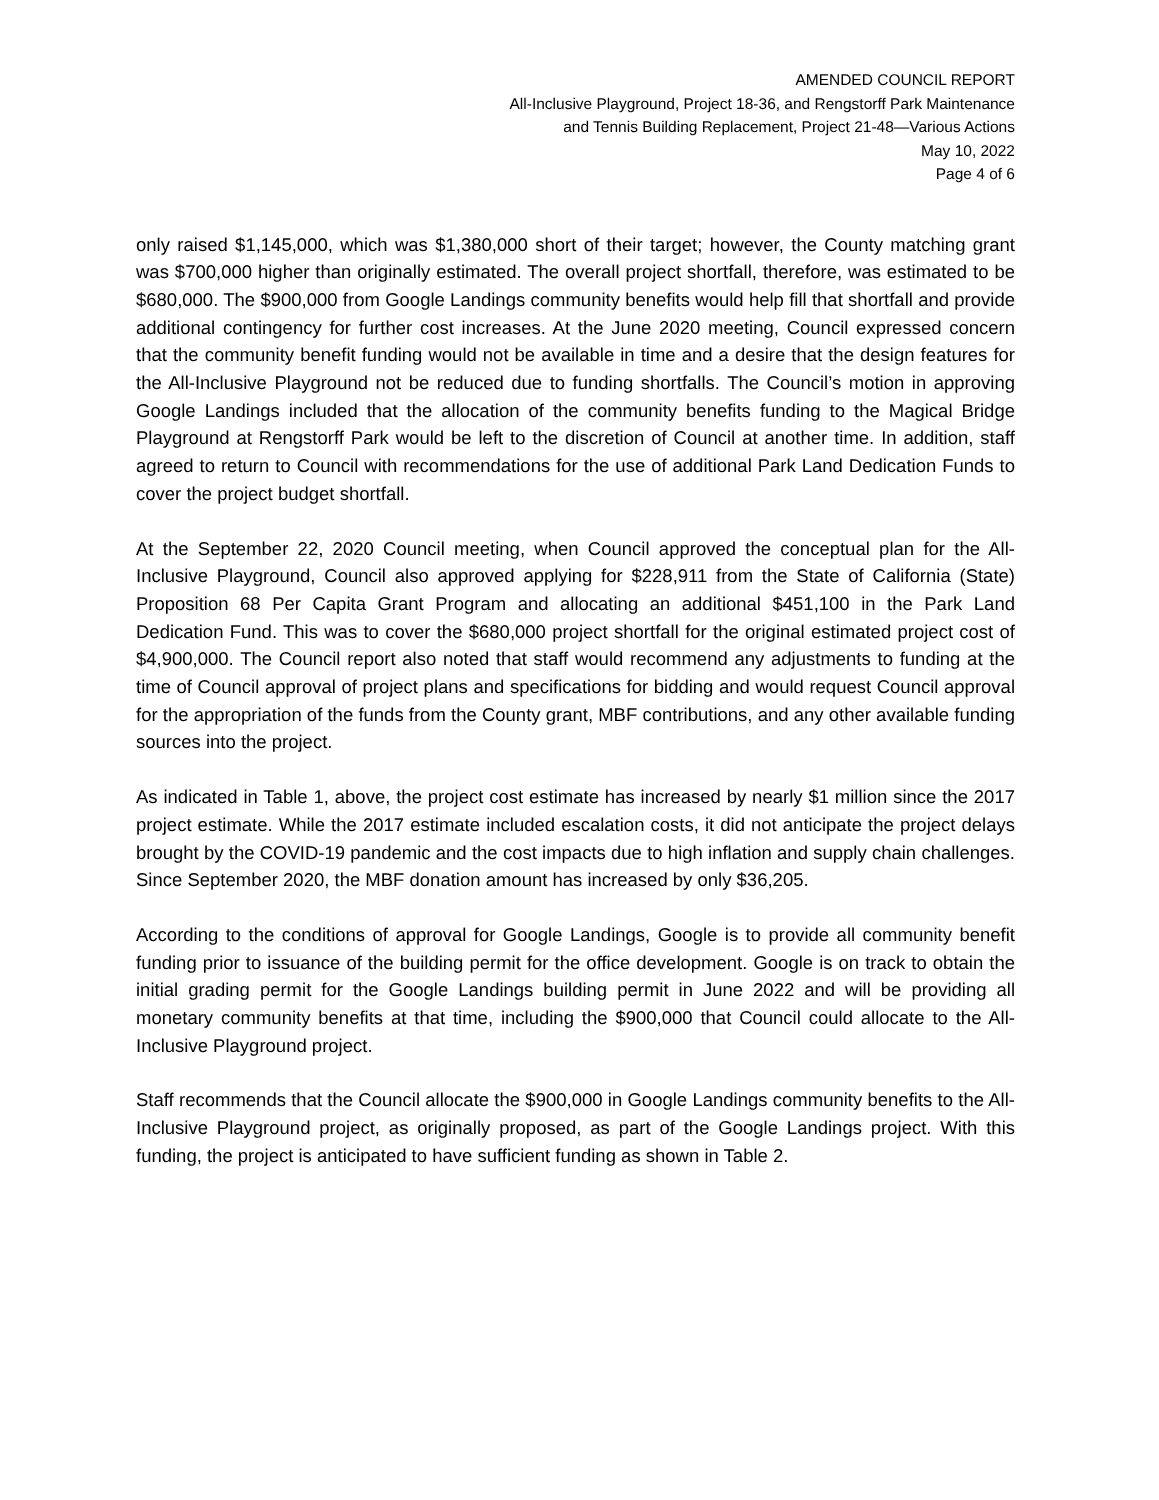AMENDED COUNCIL REPORT
All-Inclusive Playground, Project 18-36, and Rengstorff Park Maintenance
and Tennis Building Replacement, Project 21-48—Various Actions
May 10, 2022
Page 4 of 6
only raised $1,145,000, which was $1,380,000 short of their target; however, the County matching grant was $700,000 higher than originally estimated. The overall project shortfall, therefore, was estimated to be $680,000. The $900,000 from Google Landings community benefits would help fill that shortfall and provide additional contingency for further cost increases. At the June 2020 meeting, Council expressed concern that the community benefit funding would not be available in time and a desire that the design features for the All-Inclusive Playground not be reduced due to funding shortfalls. The Council’s motion in approving Google Landings included that the allocation of the community benefits funding to the Magical Bridge Playground at Rengstorff Park would be left to the discretion of Council at another time. In addition, staff agreed to return to Council with recommendations for the use of additional Park Land Dedication Funds to cover the project budget shortfall.
At the September 22, 2020 Council meeting, when Council approved the conceptual plan for the All-Inclusive Playground, Council also approved applying for $228,911 from the State of California (State) Proposition 68 Per Capita Grant Program and allocating an additional $451,100 in the Park Land Dedication Fund. This was to cover the $680,000 project shortfall for the original estimated project cost of $4,900,000. The Council report also noted that staff would recommend any adjustments to funding at the time of Council approval of project plans and specifications for bidding and would request Council approval for the appropriation of the funds from the County grant, MBF contributions, and any other available funding sources into the project.
As indicated in Table 1, above, the project cost estimate has increased by nearly $1 million since the 2017 project estimate. While the 2017 estimate included escalation costs, it did not anticipate the project delays brought by the COVID-19 pandemic and the cost impacts due to high inflation and supply chain challenges. Since September 2020, the MBF donation amount has increased by only $36,205.
According to the conditions of approval for Google Landings, Google is to provide all community benefit funding prior to issuance of the building permit for the office development. Google is on track to obtain the initial grading permit for the Google Landings building permit in June 2022 and will be providing all monetary community benefits at that time, including the $900,000 that Council could allocate to the All-Inclusive Playground project.
Staff recommends that the Council allocate the $900,000 in Google Landings community benefits to the All-Inclusive Playground project, as originally proposed, as part of the Google Landings project. With this funding, the project is anticipated to have sufficient funding as shown in Table 2.